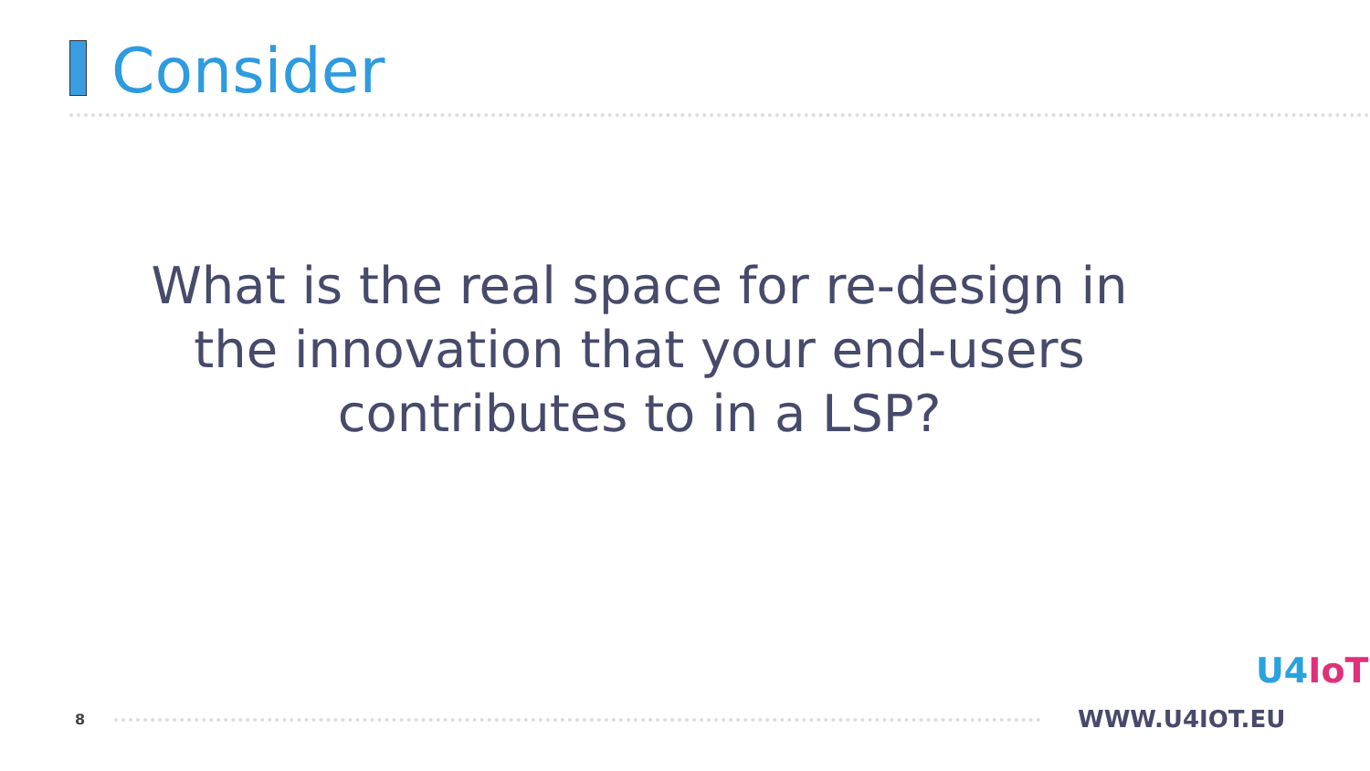Consider
What is the real space for re-design in the innovation that your end-users contributes to in a LSP?
8 WWW.U4IOT.EU
U4IoT